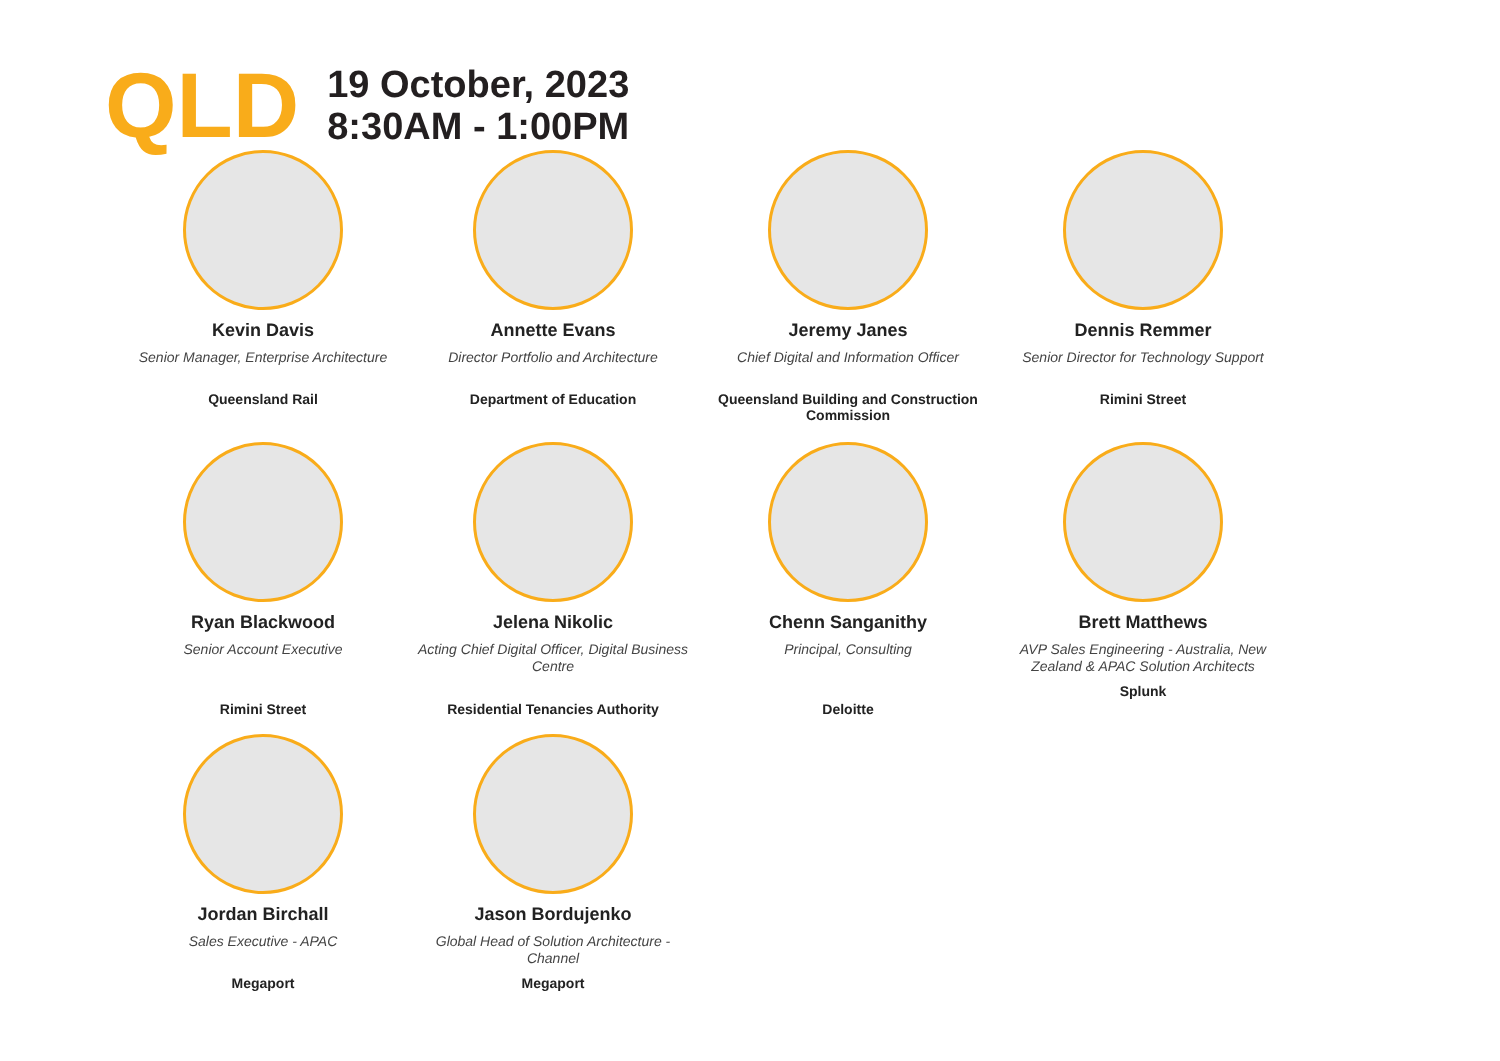QLD
19 October, 2023
8:30AM - 1:00PM
Kevin Davis
Senior Manager, Enterprise Architecture
Queensland Rail
Annette Evans
Director Portfolio and Architecture
Department of Education
Jeremy Janes
Chief Digital and Information Officer
Queensland Building and Construction Commission
Dennis Remmer
Senior Director for Technology Support
Rimini Street
Ryan Blackwood
Senior Account Executive
Rimini Street
Jelena Nikolic
Acting Chief Digital Officer, Digital Business Centre
Residential Tenancies Authority
Chenn Sanganithy
Principal, Consulting
Deloitte
Brett Matthews
AVP Sales Engineering - Australia, New Zealand & APAC Solution Architects
Splunk
Jordan Birchall
Sales Executive - APAC
Megaport
Jason Bordujenko
Global Head of Solution Architecture - Channel
Megaport